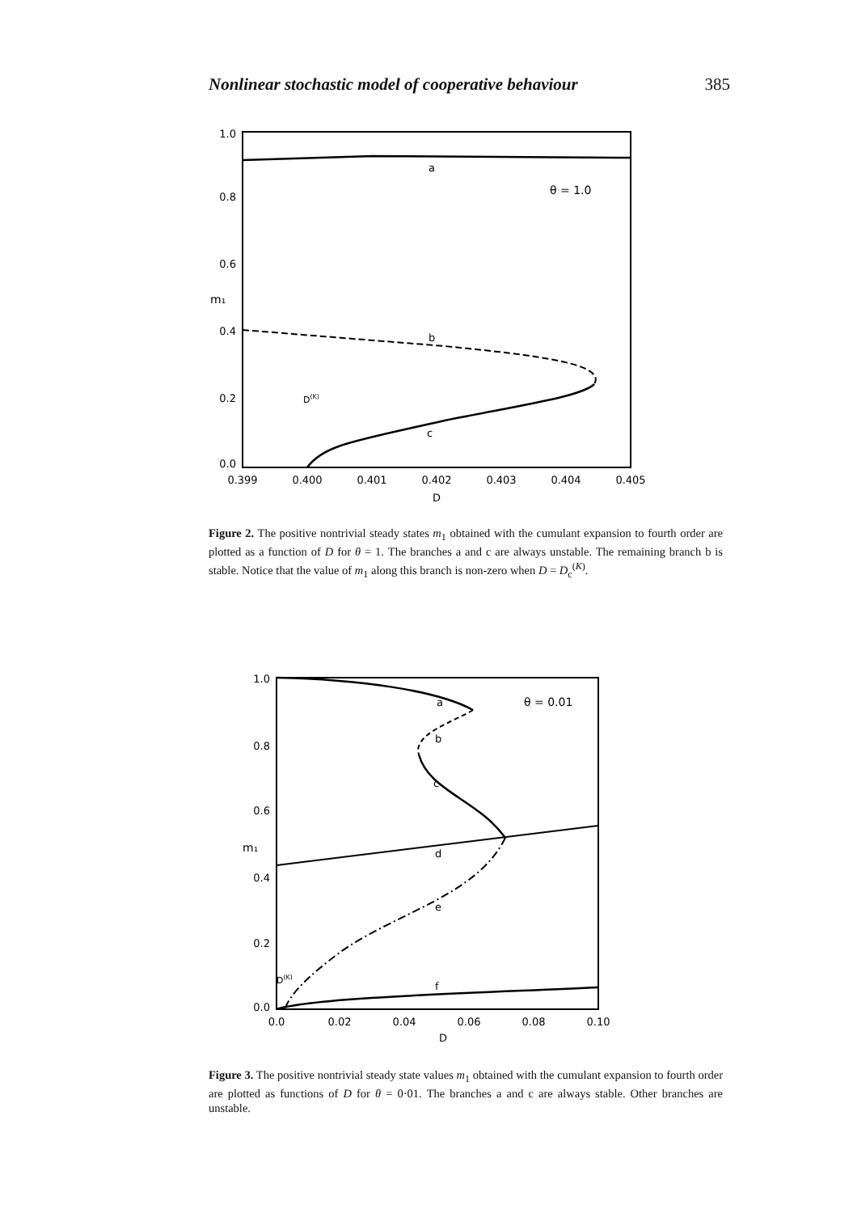Nonlinear stochastic model of cooperative behaviour 385
1.0
0.8
0.6
0.4
0.2
0.0
0.399
0.400
0.401
0.402
0.403
0.404
0.405
D
m₁
a
θ = 1.0
b
c
D(K)
Figure 2. The positive nontrivial steady states m<sub>1</sub> obtained with the cumulant expansion to fourth order are plotted as a function of D for θ = 1. The branches a and c are always unstable. The remaining branch b is stable. Notice that the value of m<sub>1</sub> along this branch is non-zero when D = D<sub>c</sub><sup>(K)</sup>.
1.0
0.8
0.6
0.4
0.2
0.0
0.0
0.02
0.04
0.06
0.08
0.10
D
m₁
a
θ = 0.01
b
c
d
e
f
D(K)
Figure 3. The positive nontrivial steady state values m<sub>1</sub> obtained with the cumulant expansion to fourth order are plotted as functions of D for θ = 0·01. The branches a and c are always stable. Other branches are unstable.